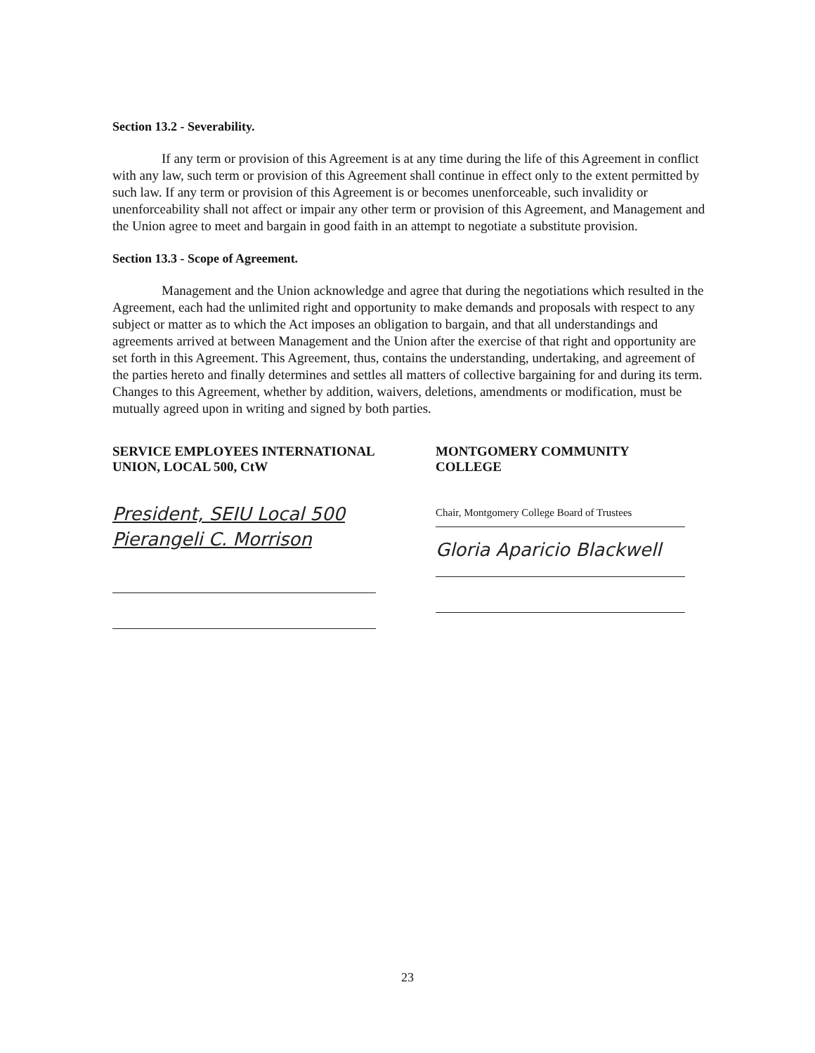Section 13.2 - Severability.
If any term or provision of this Agreement is at any time during the life of this Agreement in conflict with any law, such term or provision of this Agreement shall continue in effect only to the extent permitted by such law. If any term or provision of this Agreement is or becomes unenforceable, such invalidity or unenforceability shall not affect or impair any other term or provision of this Agreement, and Management and the Union agree to meet and bargain in good faith in an attempt to negotiate a substitute provision.
Section 13.3 - Scope of Agreement.
Management and the Union acknowledge and agree that during the negotiations which resulted in the Agreement, each had the unlimited right and opportunity to make demands and proposals with respect to any subject or matter as to which the Act imposes an obligation to bargain, and that all understandings and agreements arrived at between Management and the Union after the exercise of that right and opportunity are set forth in this Agreement. This Agreement, thus, contains the understanding, undertaking, and agreement of the parties hereto and finally determines and settles all matters of collective bargaining for and during its term. Changes to this Agreement, whether by addition, waivers, deletions, amendments or modification, must be mutually agreed upon in writing and signed by both parties.
SERVICE EMPLOYEES INTERNATIONAL
UNION, LOCAL 500, CtW
President, SEIU Local 500
Pierangeli C. Morrison
MONTGOMERY COMMUNITY
COLLEGE
Chair, Montgomery College Board of Trustees
Gloria Aparicio Blackwell
23